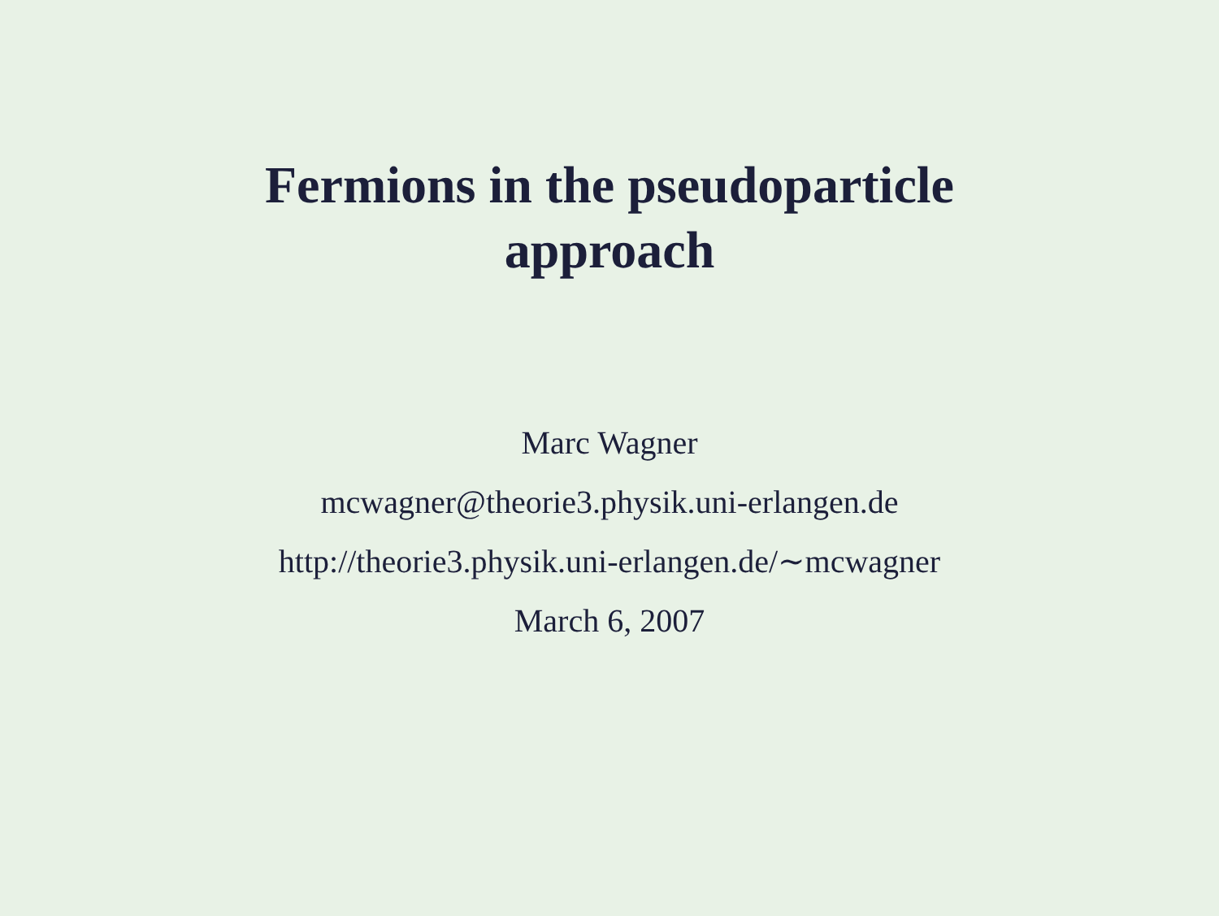Fermions in the pseudoparticle
approach
Marc Wagner
mcwagner@theorie3.physik.uni-erlangen.de
http://theorie3.physik.uni-erlangen.de/∼mcwagner
March 6, 2007